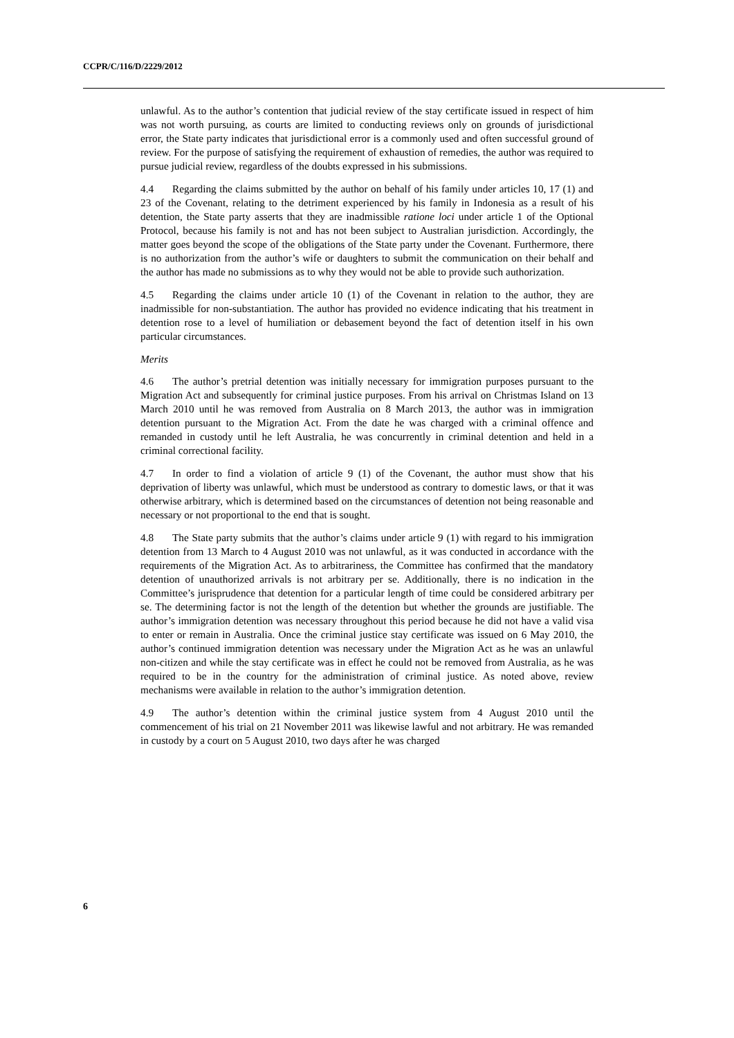CCPR/C/116/D/2229/2012
unlawful. As to the author’s contention that judicial review of the stay certificate issued in respect of him was not worth pursuing, as courts are limited to conducting reviews only on grounds of jurisdictional error, the State party indicates that jurisdictional error is a commonly used and often successful ground of review. For the purpose of satisfying the requirement of exhaustion of remedies, the author was required to pursue judicial review, regardless of the doubts expressed in his submissions.
4.4 Regarding the claims submitted by the author on behalf of his family under articles 10, 17 (1) and 23 of the Covenant, relating to the detriment experienced by his family in Indonesia as a result of his detention, the State party asserts that they are inadmissible ratione loci under article 1 of the Optional Protocol, because his family is not and has not been subject to Australian jurisdiction. Accordingly, the matter goes beyond the scope of the obligations of the State party under the Covenant. Furthermore, there is no authorization from the author’s wife or daughters to submit the communication on their behalf and the author has made no submissions as to why they would not be able to provide such authorization.
4.5 Regarding the claims under article 10 (1) of the Covenant in relation to the author, they are inadmissible for non-substantiation. The author has provided no evidence indicating that his treatment in detention rose to a level of humiliation or debasement beyond the fact of detention itself in his own particular circumstances.
Merits
4.6 The author’s pretrial detention was initially necessary for immigration purposes pursuant to the Migration Act and subsequently for criminal justice purposes. From his arrival on Christmas Island on 13 March 2010 until he was removed from Australia on 8 March 2013, the author was in immigration detention pursuant to the Migration Act. From the date he was charged with a criminal offence and remanded in custody until he left Australia, he was concurrently in criminal detention and held in a criminal correctional facility.
4.7 In order to find a violation of article 9 (1) of the Covenant, the author must show that his deprivation of liberty was unlawful, which must be understood as contrary to domestic laws, or that it was otherwise arbitrary, which is determined based on the circumstances of detention not being reasonable and necessary or not proportional to the end that is sought.
4.8 The State party submits that the author’s claims under article 9 (1) with regard to his immigration detention from 13 March to 4 August 2010 was not unlawful, as it was conducted in accordance with the requirements of the Migration Act. As to arbitrariness, the Committee has confirmed that the mandatory detention of unauthorized arrivals is not arbitrary per se. Additionally, there is no indication in the Committee’s jurisprudence that detention for a particular length of time could be considered arbitrary per se. The determining factor is not the length of the detention but whether the grounds are justifiable. The author’s immigration detention was necessary throughout this period because he did not have a valid visa to enter or remain in Australia. Once the criminal justice stay certificate was issued on 6 May 2010, the author’s continued immigration detention was necessary under the Migration Act as he was an unlawful non-citizen and while the stay certificate was in effect he could not be removed from Australia, as he was required to be in the country for the administration of criminal justice. As noted above, review mechanisms were available in relation to the author’s immigration detention.
4.9 The author’s detention within the criminal justice system from 4 August 2010 until the commencement of his trial on 21 November 2011 was likewise lawful and not arbitrary. He was remanded in custody by a court on 5 August 2010, two days after he was charged
6